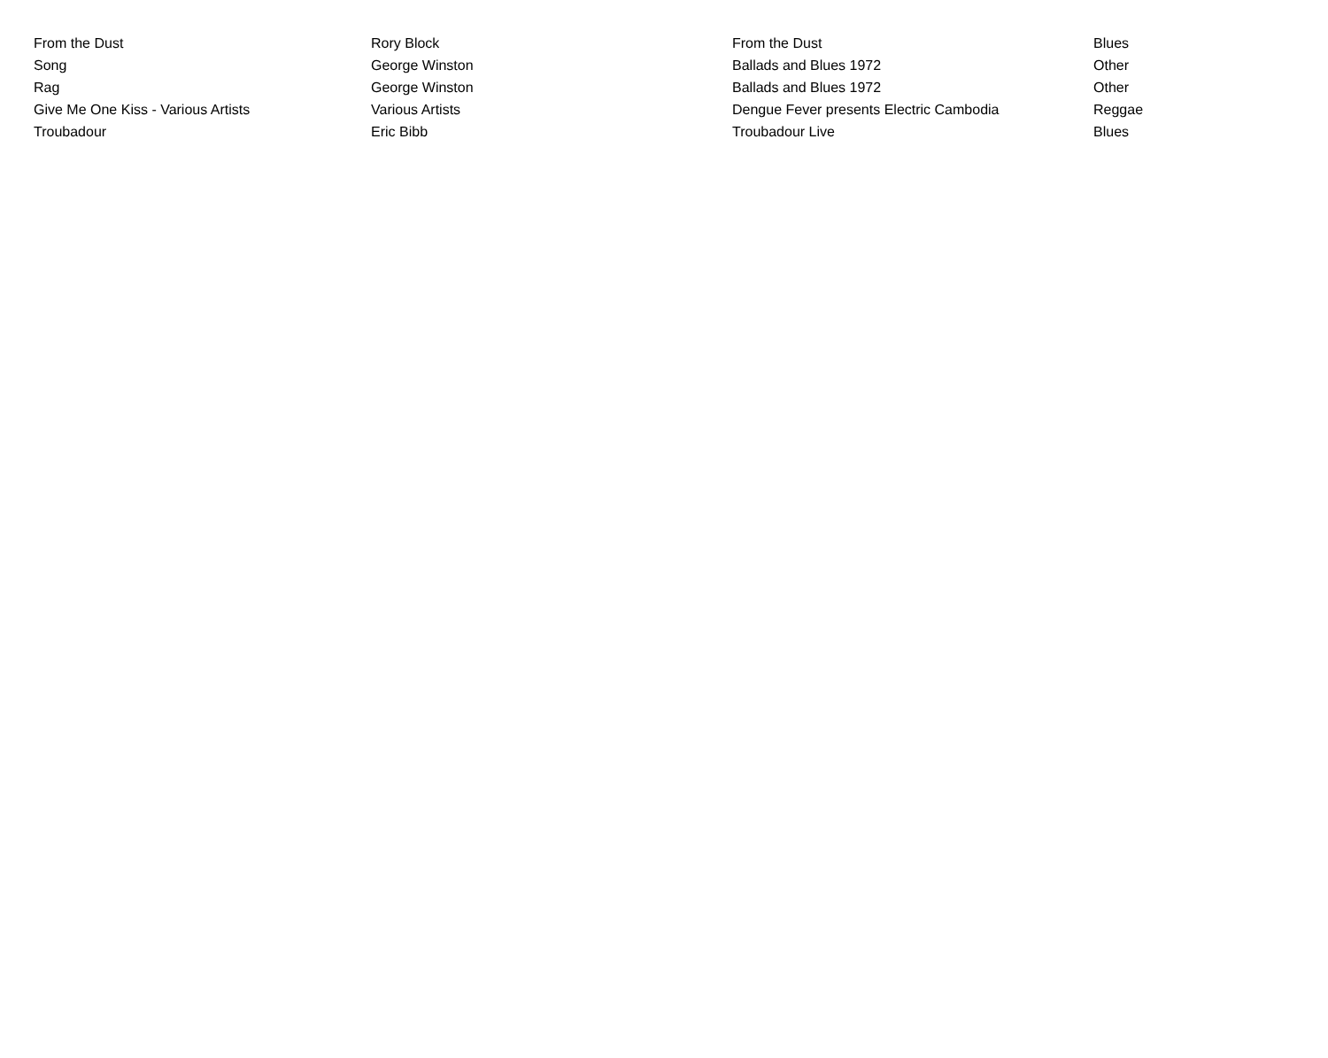| From the Dust | Rory Block | From the Dust | Blues |
| Song | George Winston | Ballads and Blues 1972 | Other |
| Rag | George Winston | Ballads and Blues 1972 | Other |
| Give Me One Kiss - Various Artists | Various Artists | Dengue Fever presents Electric Cambodia | Reggae |
| Troubadour | Eric Bibb | Troubadour Live | Blues |